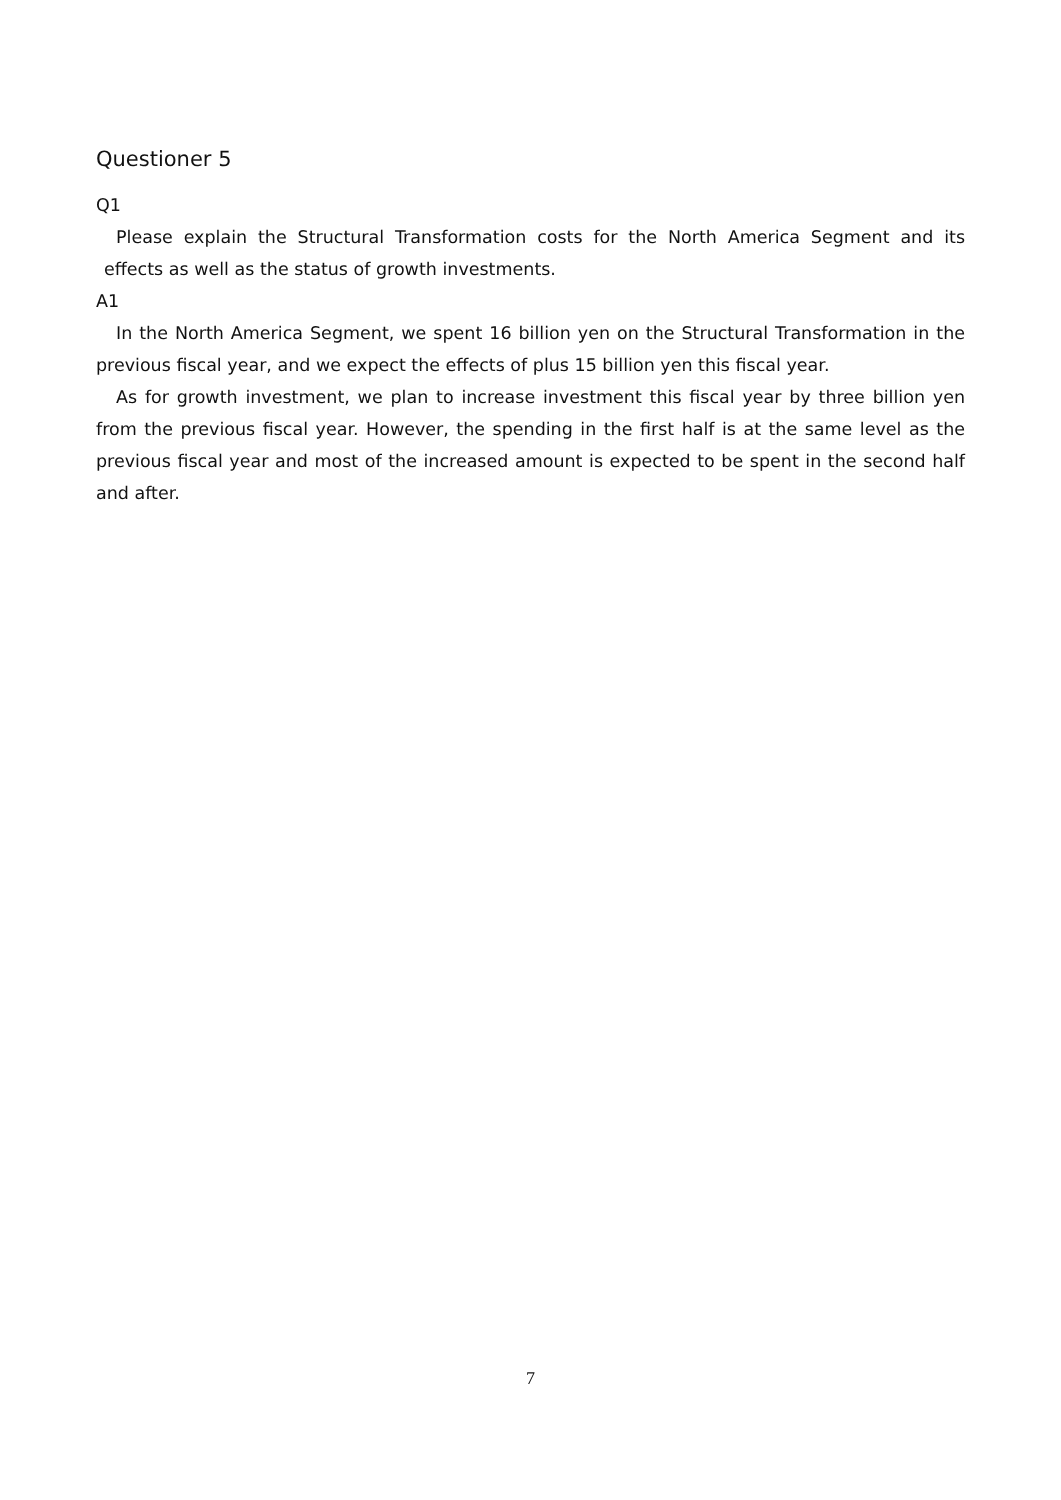Questioner 5
Q1
Please explain the Structural Transformation costs for the North America Segment and its effects as well as the status of growth investments.
A1
In the North America Segment, we spent 16 billion yen on the Structural Transformation in the previous fiscal year, and we expect the effects of plus 15 billion yen this fiscal year.
As for growth investment, we plan to increase investment this fiscal year by three billion yen from the previous fiscal year. However, the spending in the first half is at the same level as the previous fiscal year and most of the increased amount is expected to be spent in the second half and after.
7